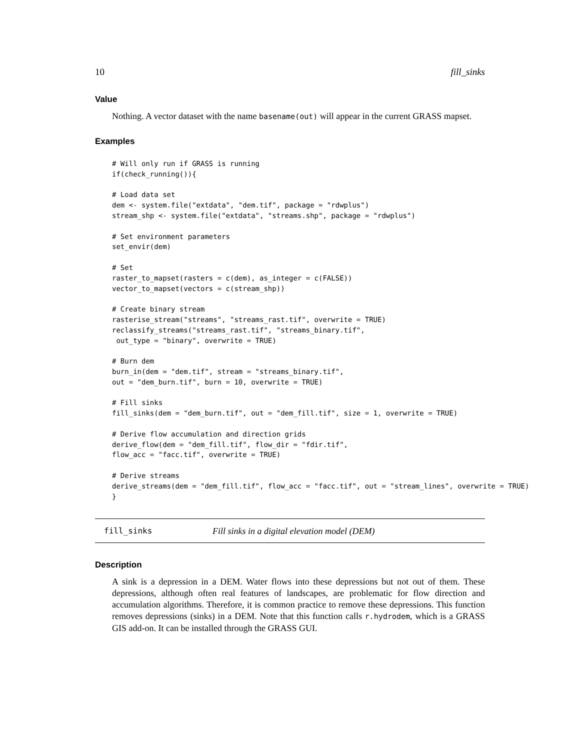10 fill_sinks
Value
Nothing. A vector dataset with the name basename(out) will appear in the current GRASS mapset.
Examples
# Will only run if GRASS is running
if(check_running()){

# Load data set
dem <- system.file("extdata", "dem.tif", package = "rdwplus")
stream_shp <- system.file("extdata", "streams.shp", package = "rdwplus")

# Set environment parameters
set_envir(dem)

# Set
raster_to_mapset(rasters = c(dem), as_integer = c(FALSE))
vector_to_mapset(vectors = c(stream_shp))

# Create binary stream
rasterise_stream("streams", "streams_rast.tif", overwrite = TRUE)
reclassify_streams("streams_rast.tif", "streams_binary.tif",
 out_type = "binary", overwrite = TRUE)

# Burn dem
burn_in(dem = "dem.tif", stream = "streams_binary.tif",
out = "dem_burn.tif", burn = 10, overwrite = TRUE)

# Fill sinks
fill_sinks(dem = "dem_burn.tif", out = "dem_fill.tif", size = 1, overwrite = TRUE)

# Derive flow accumulation and direction grids
derive_flow(dem = "dem_fill.tif", flow_dir = "fdir.tif",
flow_acc = "facc.tif", overwrite = TRUE)

# Derive streams
derive_streams(dem = "dem_fill.tif", flow_acc = "facc.tif", out = "stream_lines", overwrite = TRUE)
}
fill_sinks Fill sinks in a digital elevation model (DEM)
Description
A sink is a depression in a DEM. Water flows into these depressions but not out of them. These depressions, although often real features of landscapes, are problematic for flow direction and accumulation algorithms. Therefore, it is common practice to remove these depressions. This function removes depressions (sinks) in a DEM. Note that this function calls r.hydrodem, which is a GRASS GIS add-on. It can be installed through the GRASS GUI.